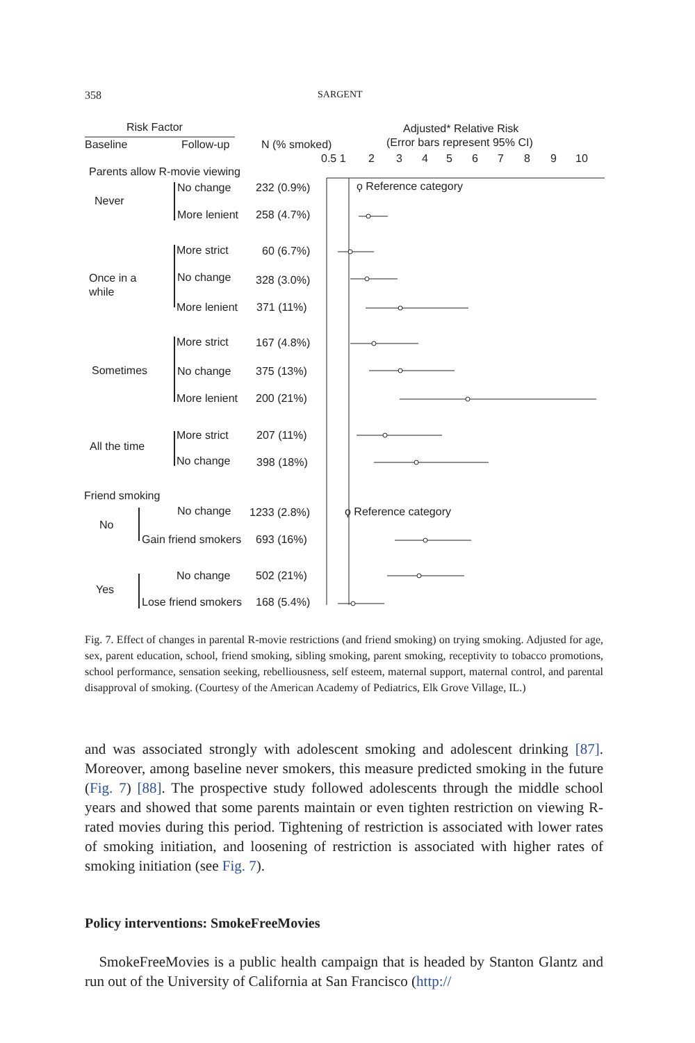358 SARGENT
Risk Factor
Baseline
Follow-up
N (% smoked)
Adjusted* Relative Risk
(Error bars represent 95% CI)
0.5 1
2
3
4
5
6
7
8
9
10
Parents allow R-movie viewing
Never
Once in a
while
Sometimes
All the time
Friend smoking
No
Yes
No change
232 (0.9%)
ϙ Reference category
More lenient
258 (4.7%)
More strict
60 (6.7%)
No change
328 (3.0%)
More lenient
371 (11%)
More strict
167 (4.8%)
No change
375 (13%)
More lenient
200 (21%)
More strict
207 (11%)
No change
398 (18%)
No change
1233 (2.8%)
ϙ Reference category
Gain friend smokers
693 (16%)
No change
502 (21%)
Lose friend smokers
168 (5.4%)
Fig. 7. Effect of changes in parental R-movie restrictions (and friend smoking) on trying smoking. Adjusted for age, sex, parent education, school, friend smoking, sibling smoking, parent smoking, receptivity to tobacco promotions, school performance, sensation seeking, rebelliousness, self esteem, maternal support, maternal control, and parental disapproval of smoking. (Courtesy of the American Academy of Pediatrics, Elk Grove Village, IL.)
and was associated strongly with adolescent smoking and adolescent drinking [87]. Moreover, among baseline never smokers, this measure predicted smoking in the future (Fig. 7) [88]. The prospective study followed adolescents through the middle school years and showed that some parents maintain or even tighten restriction on viewing R-rated movies during this period. Tightening of restriction is associated with lower rates of smoking initiation, and loosening of restriction is associated with higher rates of smoking initiation (see Fig. 7).
Policy interventions: SmokeFreeMovies
SmokeFreeMovies is a public health campaign that is headed by Stanton Glantz and run out of the University of California at San Francisco (http://